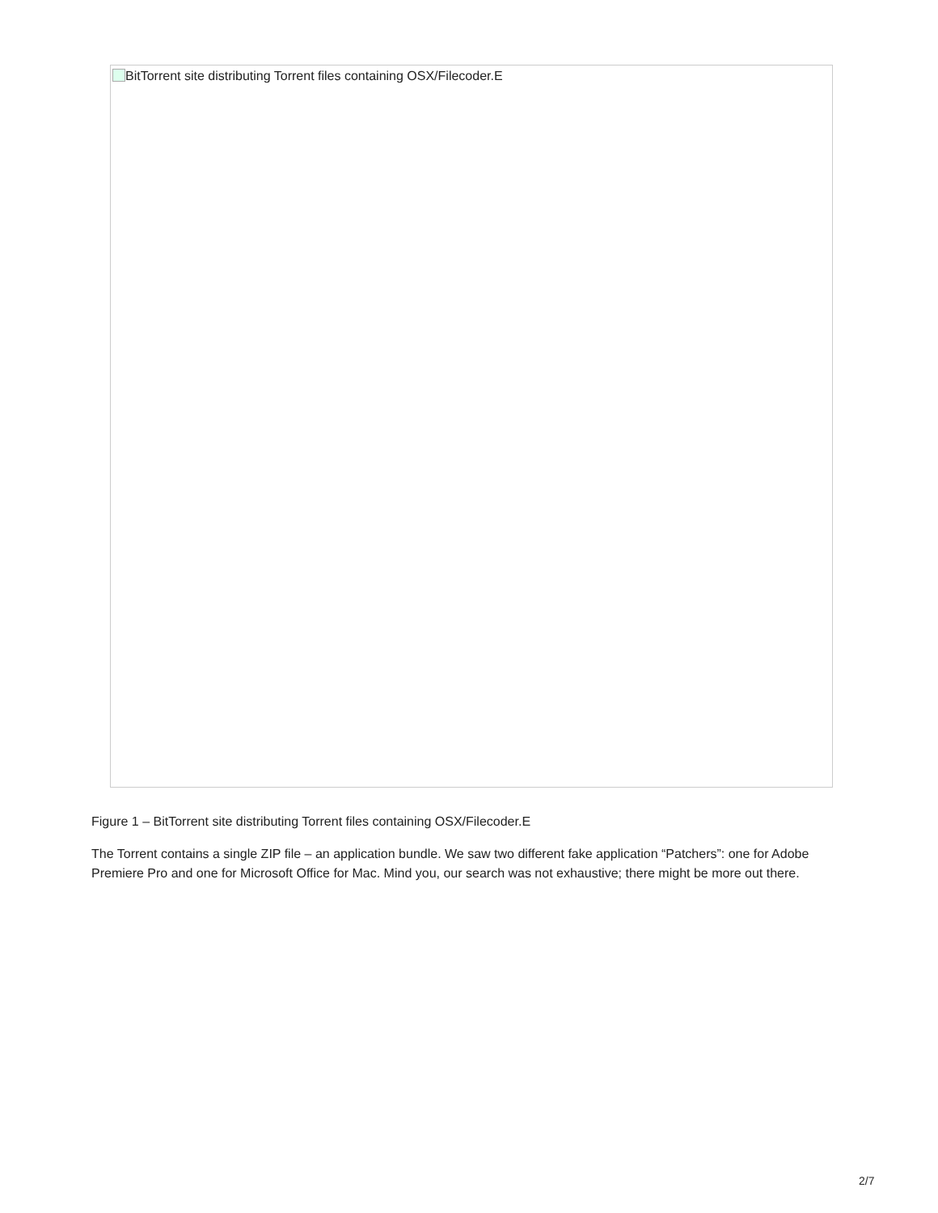BitTorrent site distributing Torrent files containing OSX/Filecoder.E
Figure 1 – BitTorrent site distributing Torrent files containing OSX/Filecoder.E
The Torrent contains a single ZIP file – an application bundle. We saw two different fake application “Patchers”: one for Adobe Premiere Pro and one for Microsoft Office for Mac. Mind you, our search was not exhaustive; there might be more out there.
2/7